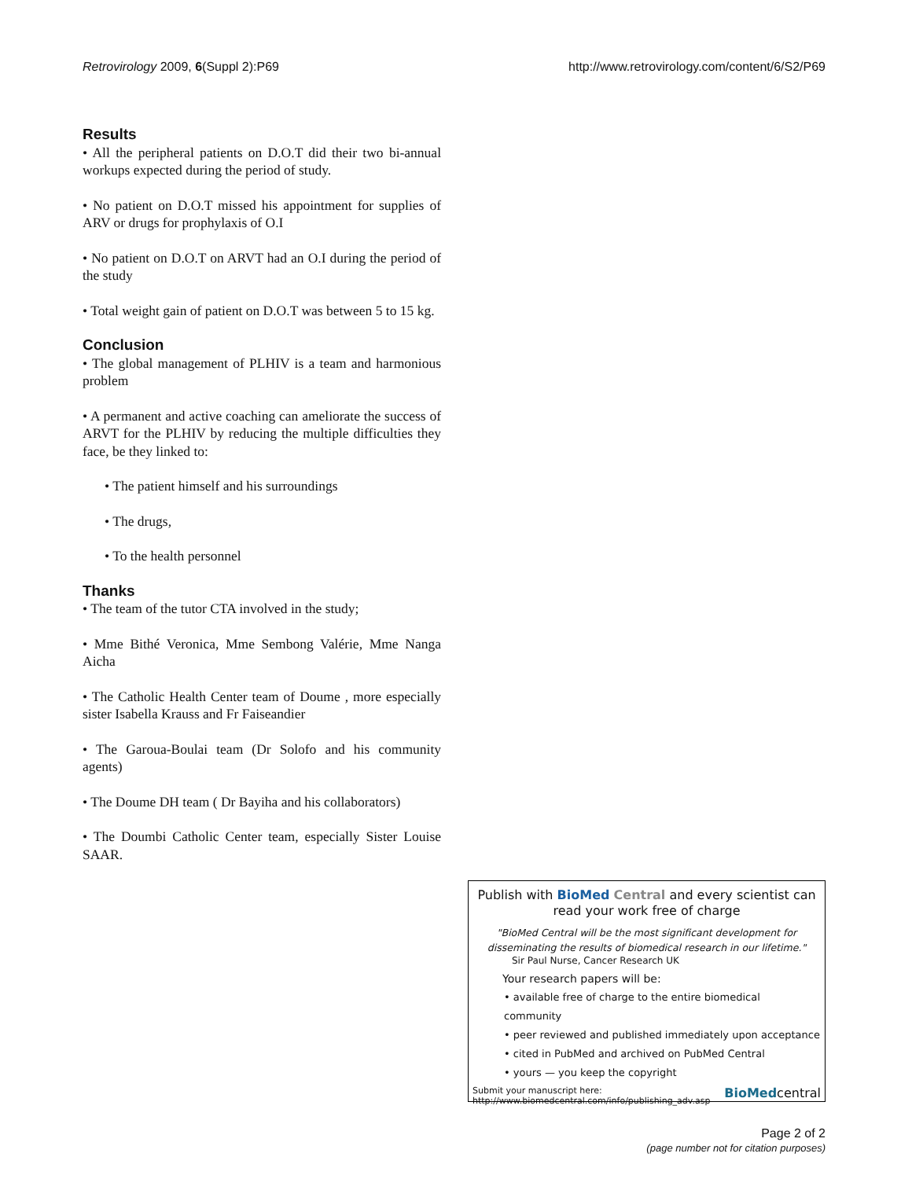Retrovirology 2009, 6(Suppl 2):P69 http://www.retrovirology.com/content/6/S2/P69
Results
• All the peripheral patients on D.O.T did their two bi-annual workups expected during the period of study.
• No patient on D.O.T missed his appointment for supplies of ARV or drugs for prophylaxis of O.I
• No patient on D.O.T on ARVT had an O.I during the period of the study
• Total weight gain of patient on D.O.T was between 5 to 15 kg.
Conclusion
• The global management of PLHIV is a team and harmonious problem
• A permanent and active coaching can ameliorate the success of ARVT for the PLHIV by reducing the multiple difficulties they face, be they linked to:
• The patient himself and his surroundings
• The drugs,
• To the health personnel
Thanks
• The team of the tutor CTA involved in the study;
• Mme Bithé Veronica, Mme Sembong Valérie, Mme Nanga Aicha
• The Catholic Health Center team of Doume , more especially sister Isabella Krauss and Fr Faiseandier
• The Garoua-Boulai team (Dr Solofo and his community agents)
• The Doume DH team ( Dr Bayiha and his collaborators)
• The Doumbi Catholic Center team, especially Sister Louise SAAR.
Publish with BioMed Central and every scientist can read your work free of charge
"BioMed Central will be the most significant development for disseminating the results of biomedical research in our lifetime."
Sir Paul Nurse, Cancer Research UK
Your research papers will be:
• available free of charge to the entire biomedical community
• peer reviewed and published immediately upon acceptance
• cited in PubMed and archived on PubMed Central
• yours — you keep the copyright
Submit your manuscript here:
http://www.biomedcentral.com/info/publishing_adv.asp BioMedcentral
Page 2 of 2
(page number not for citation purposes)